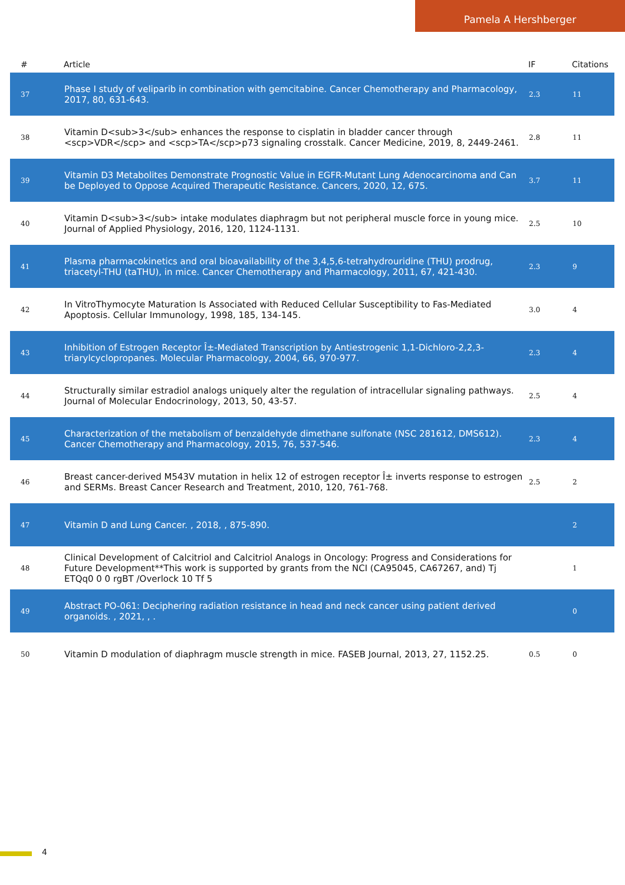Pamela A Hershberger
| # | Article | IF | Citations |
| --- | --- | --- | --- |
| 37 | Phase I study of veliparib in combination with gemcitabine. Cancer Chemotherapy and Pharmacology, 2017, 80, 631-643. | 2.3 | 11 |
| 38 | Vitamin D<sub>3</sub> enhances the response to cisplatin in bladder cancer through <scp>VDR</scp> and <scp>TA</scp>p73 signaling crosstalk. Cancer Medicine, 2019, 8, 2449-2461. | 2.8 | 11 |
| 39 | Vitamin D3 Metabolites Demonstrate Prognostic Value in EGFR-Mutant Lung Adenocarcinoma and Can be Deployed to Oppose Acquired Therapeutic Resistance. Cancers, 2020, 12, 675. | 3.7 | 11 |
| 40 | Vitamin D<sub>3</sub> intake modulates diaphragm but not peripheral muscle force in young mice. Journal of Applied Physiology, 2016, 120, 1124-1131. | 2.5 | 10 |
| 41 | Plasma pharmacokinetics and oral bioavailability of the 3,4,5,6-tetrahydrouridine (THU) prodrug, triacetyl-THU (taTHU), in mice. Cancer Chemotherapy and Pharmacology, 2011, 67, 421-430. | 2.3 | 9 |
| 42 | In VitroThymocyte Maturation Is Associated with Reduced Cellular Susceptibility to Fas-Mediated Apoptosis. Cellular Immunology, 1998, 185, 134-145. | 3.0 | 4 |
| 43 | Inhibition of Estrogen Receptor Î±-Mediated Transcription by Antiestrogenic 1,1-Dichloro-2,2,3-triarylcyclopropanes. Molecular Pharmacology, 2004, 66, 970-977. | 2.3 | 4 |
| 44 | Structurally similar estradiol analogs uniquely alter the regulation of intracellular signaling pathways. Journal of Molecular Endocrinology, 2013, 50, 43-57. | 2.5 | 4 |
| 45 | Characterization of the metabolism of benzaldehyde dimethane sulfonate (NSC 281612, DMS612). Cancer Chemotherapy and Pharmacology, 2015, 76, 537-546. | 2.3 | 4 |
| 46 | Breast cancer-derived M543V mutation in helix 12 of estrogen receptor Î± inverts response to estrogen and SERMs. Breast Cancer Research and Treatment, 2010, 120, 761-768. | 2.5 | 2 |
| 47 | Vitamin D and Lung Cancer. , 2018, , 875-890. | | 2 |
| 48 | Clinical Development of Calcitriol and Calcitriol Analogs in Oncology: Progress and Considerations for Future Development**This work is supported by grants from the NCI (CA95045, CA67267, and) Tj ETQq0 0 0 rgBT /Overlock 10 Tf 5 | | 1 |
| 49 | Abstract PO-061: Deciphering radiation resistance in head and neck cancer using patient derived organoids. , 2021, , . | | 0 |
| 50 | Vitamin D modulation of diaphragm muscle strength in mice. FASEB Journal, 2013, 27, 1152.25. | 0.5 | 0 |
4